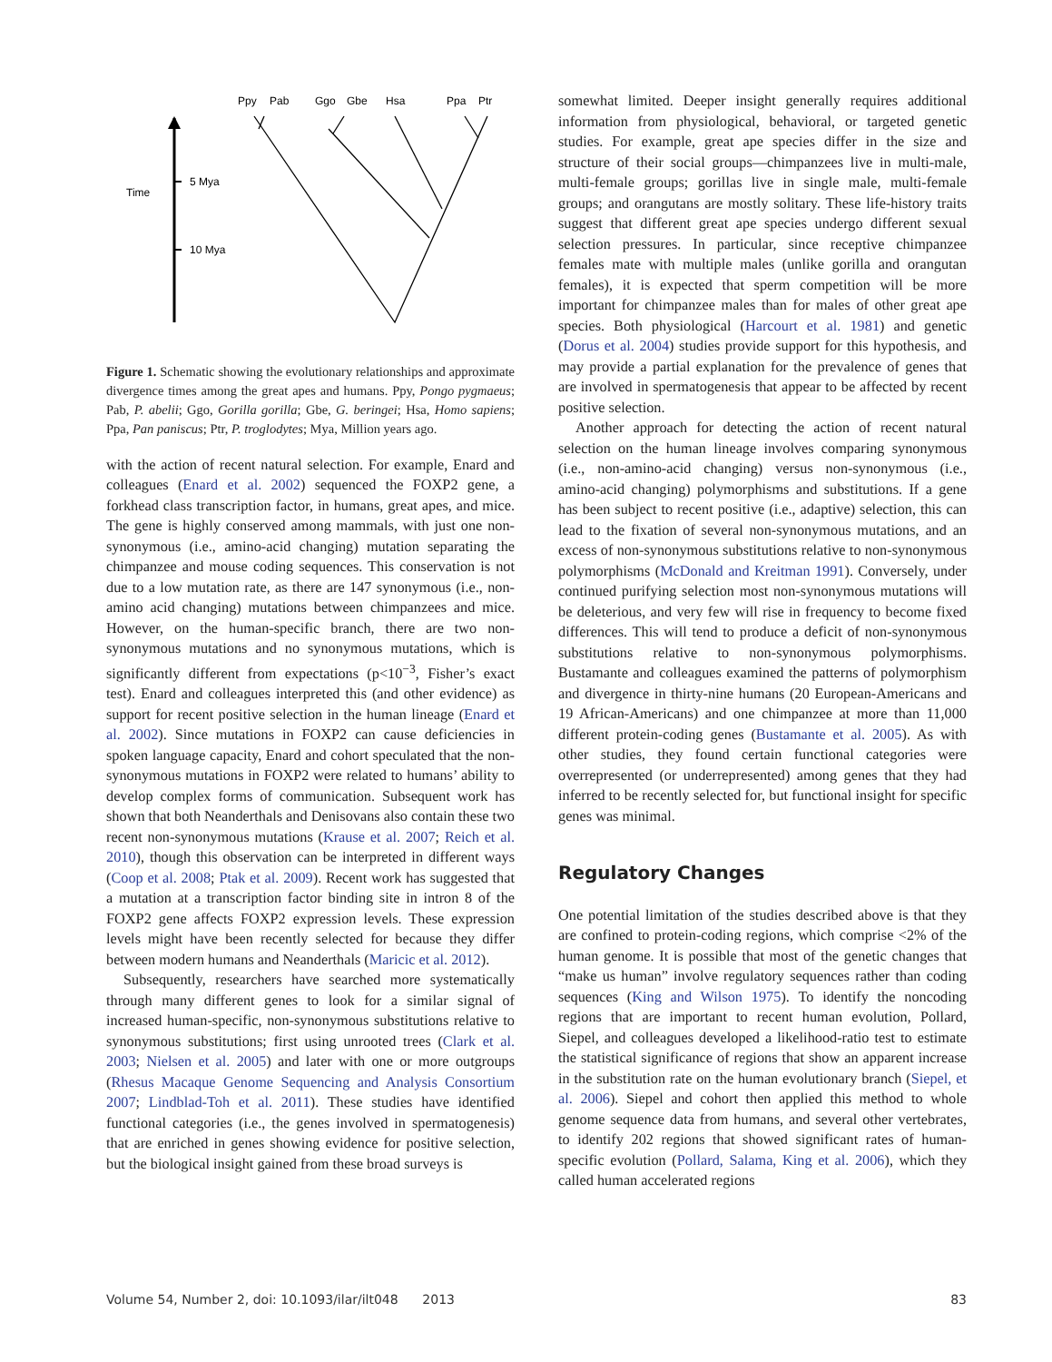Ppy
Pab
Ggo
Gbe
Hsa
Ppa
Ptr
5 Mya
10 Mya
Time
Figure 1. Schematic showing the evolutionary relationships and approximate divergence times among the great apes and humans. Ppy, Pongo pygmaeus; Pab, P. abelii; Ggo, Gorilla gorilla; Gbe, G. beringei; Hsa, Homo sapiens; Ppa, Pan paniscus; Ptr, P. troglodytes; Mya, Million years ago.
with the action of recent natural selection. For example, Enard and colleagues (Enard et al. 2002) sequenced the FOXP2 gene, a forkhead class transcription factor, in humans, great apes, and mice. The gene is highly conserved among mammals, with just one non-synonymous (i.e., amino-acid changing) mutation separating the chimpanzee and mouse coding sequences. This conservation is not due to a low mutation rate, as there are 147 synonymous (i.e., non-amino acid changing) mutations between chimpanzees and mice. However, on the human-specific branch, there are two non-synonymous mutations and no synonymous mutations, which is significantly different from expectations (p<10<sup>−3</sup>, Fisher’s exact test). Enard and colleagues interpreted this (and other evidence) as support for recent positive selection in the human lineage (Enard et al. 2002). Since mutations in FOXP2 can cause deficiencies in spoken language capacity, Enard and cohort speculated that the non-synonymous mutations in FOXP2 were related to humans’ ability to develop complex forms of communication. Subsequent work has shown that both Neanderthals and Denisovans also contain these two recent non-synonymous mutations (Krause et al. 2007; Reich et al. 2010), though this observation can be interpreted in different ways (Coop et al. 2008; Ptak et al. 2009). Recent work has suggested that a mutation at a transcription factor binding site in intron 8 of the FOXP2 gene affects FOXP2 expression levels. These expression levels might have been recently selected for because they differ between modern humans and Neanderthals (Maricic et al. 2012).
Subsequently, researchers have searched more systematically through many different genes to look for a similar signal of increased human-specific, non-synonymous substitutions relative to synonymous substitutions; first using unrooted trees (Clark et al. 2003; Nielsen et al. 2005) and later with one or more outgroups (Rhesus Macaque Genome Sequencing and Analysis Consortium 2007; Lindblad-Toh et al. 2011). These studies have identified functional categories (i.e., the genes involved in spermatogenesis) that are enriched in genes showing evidence for positive selection, but the biological insight gained from these broad surveys is
somewhat limited. Deeper insight generally requires additional information from physiological, behavioral, or targeted genetic studies. For example, great ape species differ in the size and structure of their social groups—chimpanzees live in multi-male, multi-female groups; gorillas live in single male, multi-female groups; and orangutans are mostly solitary. These life-history traits suggest that different great ape species undergo different sexual selection pressures. In particular, since receptive chimpanzee females mate with multiple males (unlike gorilla and orangutan females), it is expected that sperm competition will be more important for chimpanzee males than for males of other great ape species. Both physiological (Harcourt et al. 1981) and genetic (Dorus et al. 2004) studies provide support for this hypothesis, and may provide a partial explanation for the prevalence of genes that are involved in spermatogenesis that appear to be affected by recent positive selection.
Another approach for detecting the action of recent natural selection on the human lineage involves comparing synonymous (i.e., non-amino-acid changing) versus non-synonymous (i.e., amino-acid changing) polymorphisms and substitutions. If a gene has been subject to recent positive (i.e., adaptive) selection, this can lead to the fixation of several non-synonymous mutations, and an excess of non-synonymous substitutions relative to non-synonymous polymorphisms (McDonald and Kreitman 1991). Conversely, under continued purifying selection most non-synonymous mutations will be deleterious, and very few will rise in frequency to become fixed differences. This will tend to produce a deficit of non-synonymous substitutions relative to non-synonymous polymorphisms. Bustamante and colleagues examined the patterns of polymorphism and divergence in thirty-nine humans (20 European-Americans and 19 African-Americans) and one chimpanzee at more than 11,000 different protein-coding genes (Bustamante et al. 2005). As with other studies, they found certain functional categories were overrepresented (or underrepresented) among genes that they had inferred to be recently selected for, but functional insight for specific genes was minimal.
Regulatory Changes
One potential limitation of the studies described above is that they are confined to protein-coding regions, which comprise <2% of the human genome. It is possible that most of the genetic changes that “make us human” involve regulatory sequences rather than coding sequences (King and Wilson 1975). To identify the noncoding regions that are important to recent human evolution, Pollard, Siepel, and colleagues developed a likelihood-ratio test to estimate the statistical significance of regions that show an apparent increase in the substitution rate on the human evolutionary branch (Siepel, et al. 2006). Siepel and cohort then applied this method to whole genome sequence data from humans, and several other vertebrates, to identify 202 regions that showed significant rates of human-specific evolution (Pollard, Salama, King et al. 2006), which they called human accelerated regions
Volume 54, Number 2, doi: 10.1093/ilar/ilt048 2013 83